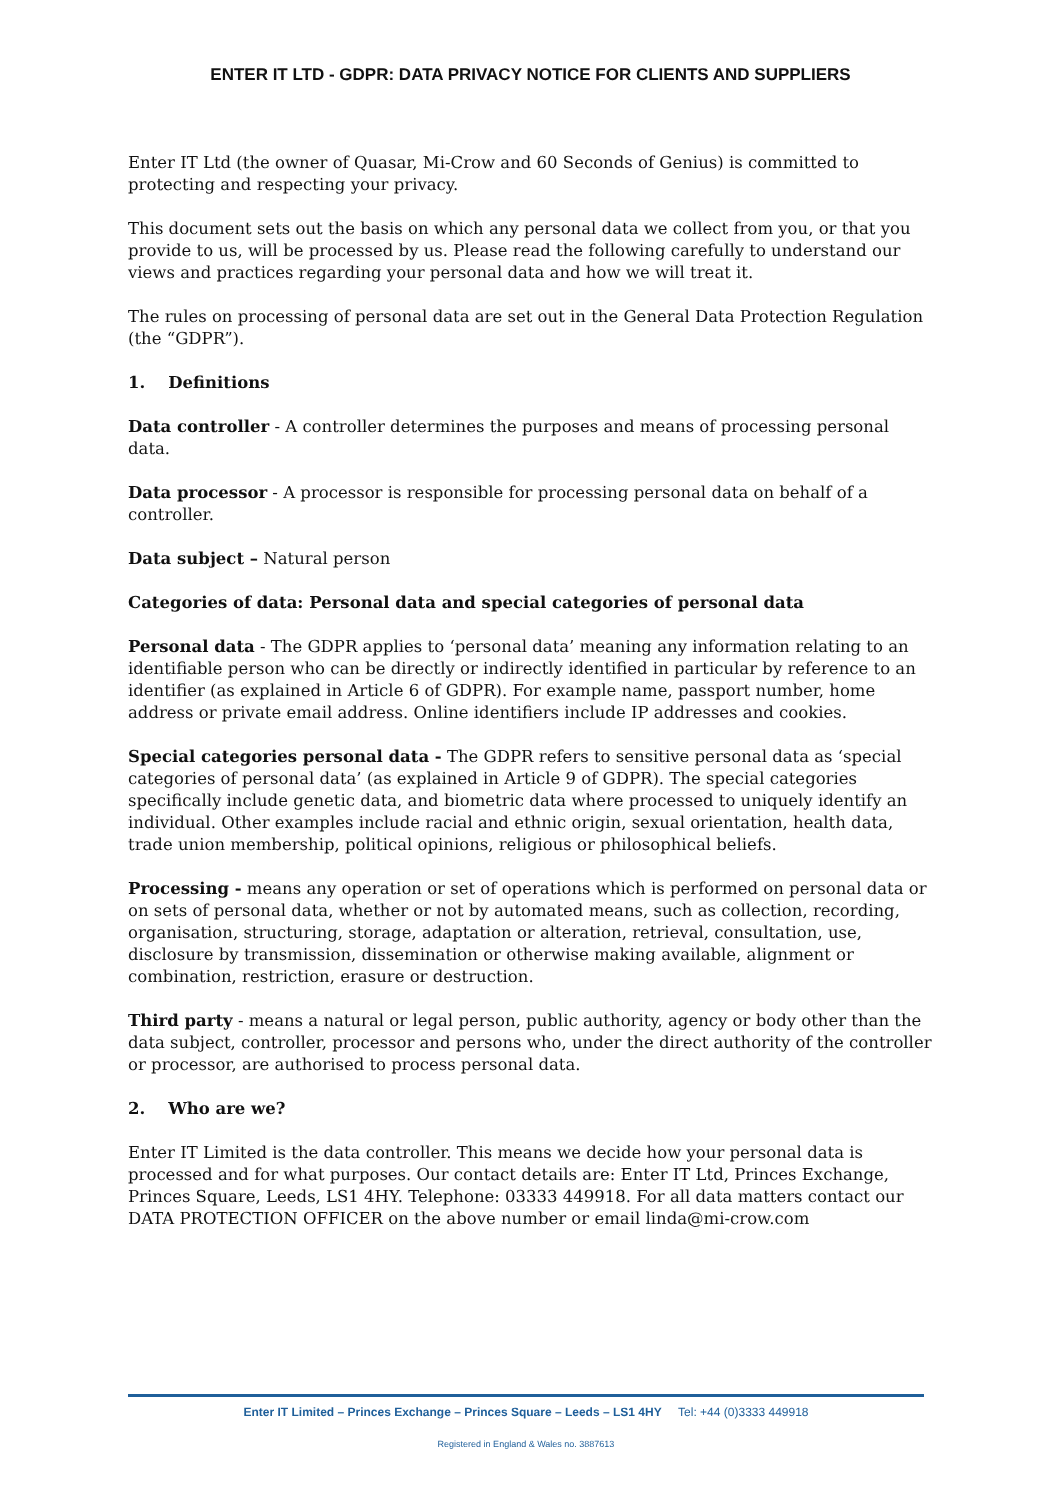ENTER IT LTD - GDPR: DATA PRIVACY NOTICE FOR CLIENTS AND SUPPLIERS
Enter IT Ltd (the owner of Quasar, Mi-Crow and 60 Seconds of Genius) is committed to protecting and respecting your privacy.
This document sets out the basis on which any personal data we collect from you, or that you provide to us, will be processed by us. Please read the following carefully to understand our views and practices regarding your personal data and how we will treat it.
The rules on processing of personal data are set out in the General Data Protection Regulation (the “GDPR”).
1. Definitions
Data controller - A controller determines the purposes and means of processing personal data.
Data processor - A processor is responsible for processing personal data on behalf of a controller.
Data subject – Natural person
Categories of data: Personal data and special categories of personal data
Personal data - The GDPR applies to ‘personal data’ meaning any information relating to an identifiable person who can be directly or indirectly identified in particular by reference to an identifier (as explained in Article 6 of GDPR). For example name, passport number, home address or private email address. Online identifiers include IP addresses and cookies.
Special categories personal data - The GDPR refers to sensitive personal data as ‘special categories of personal data’ (as explained in Article 9 of GDPR). The special categories specifically include genetic data, and biometric data where processed to uniquely identify an individual. Other examples include racial and ethnic origin, sexual orientation, health data, trade union membership, political opinions, religious or philosophical beliefs.
Processing - means any operation or set of operations which is performed on personal data or on sets of personal data, whether or not by automated means, such as collection, recording, organisation, structuring, storage, adaptation or alteration, retrieval, consultation, use, disclosure by transmission, dissemination or otherwise making available, alignment or combination, restriction, erasure or destruction.
Third party - means a natural or legal person, public authority, agency or body other than the data subject, controller, processor and persons who, under the direct authority of the controller or processor, are authorised to process personal data.
2. Who are we?
Enter IT Limited is the data controller. This means we decide how your personal data is processed and for what purposes. Our contact details are: Enter IT Ltd, Princes Exchange, Princes Square, Leeds, LS1 4HY. Telephone: 03333 449918. For all data matters contact our DATA PROTECTION OFFICER on the above number or email linda@mi-crow.com
Enter IT Limited – Princes Exchange – Princes Square – Leeds – LS1 4HY Tel: +44 (0)3333 449918
Registered in England & Wales no. 3887613